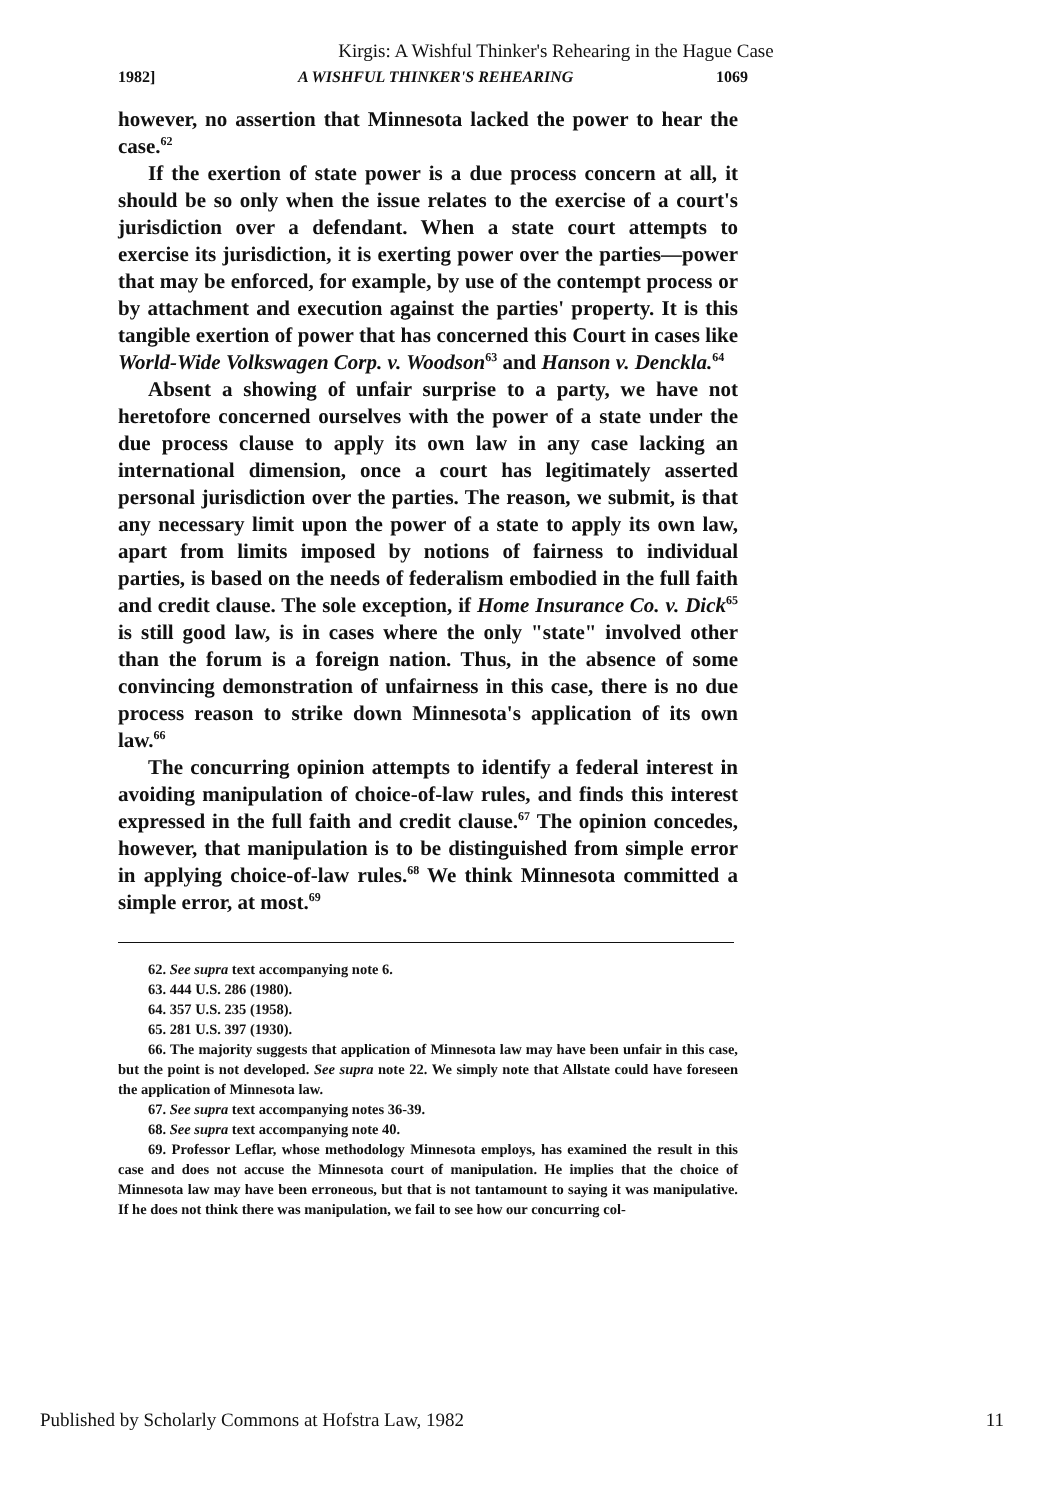Kirgis: A Wishful Thinker's Rehearing in the Hague Case
1982] A WISHFUL THINKER'S REHEARING 1069
however, no assertion that Minnesota lacked the power to hear the case.<sup>62</sup>
If the exertion of state power is a due process concern at all, it should be so only when the issue relates to the exercise of a court's jurisdiction over a defendant. When a state court attempts to exercise its jurisdiction, it is exerting power over the parties—power that may be enforced, for example, by use of the contempt process or by attachment and execution against the parties' property. It is this tangible exertion of power that has concerned this Court in cases like World-Wide Volkswagen Corp. v. Woodson<sup>63</sup> and Hanson v. Denckla.<sup>64</sup>
Absent a showing of unfair surprise to a party, we have not heretofore concerned ourselves with the power of a state under the due process clause to apply its own law in any case lacking an international dimension, once a court has legitimately asserted personal jurisdiction over the parties. The reason, we submit, is that any necessary limit upon the power of a state to apply its own law, apart from limits imposed by notions of fairness to individual parties, is based on the needs of federalism embodied in the full faith and credit clause. The sole exception, if Home Insurance Co. v. Dick<sup>65</sup> is still good law, is in cases where the only "state" involved other than the forum is a foreign nation. Thus, in the absence of some convincing demonstration of unfairness in this case, there is no due process reason to strike down Minnesota's application of its own law.<sup>66</sup>
The concurring opinion attempts to identify a federal interest in avoiding manipulation of choice-of-law rules, and finds this interest expressed in the full faith and credit clause.<sup>67</sup> The opinion concedes, however, that manipulation is to be distinguished from simple error in applying choice-of-law rules.<sup>68</sup> We think Minnesota committed a simple error, at most.<sup>69</sup>
62. See supra text accompanying note 6.
63. 444 U.S. 286 (1980).
64. 357 U.S. 235 (1958).
65. 281 U.S. 397 (1930).
66. The majority suggests that application of Minnesota law may have been unfair in this case, but the point is not developed. See supra note 22. We simply note that Allstate could have foreseen the application of Minnesota law.
67. See supra text accompanying notes 36-39.
68. See supra text accompanying note 40.
69. Professor Leflar, whose methodology Minnesota employs, has examined the result in this case and does not accuse the Minnesota court of manipulation. He implies that the choice of Minnesota law may have been erroneous, but that is not tantamount to saying it was manipulative. If he does not think there was manipulation, we fail to see how our concurring col-
Published by Scholarly Commons at Hofstra Law, 1982 11